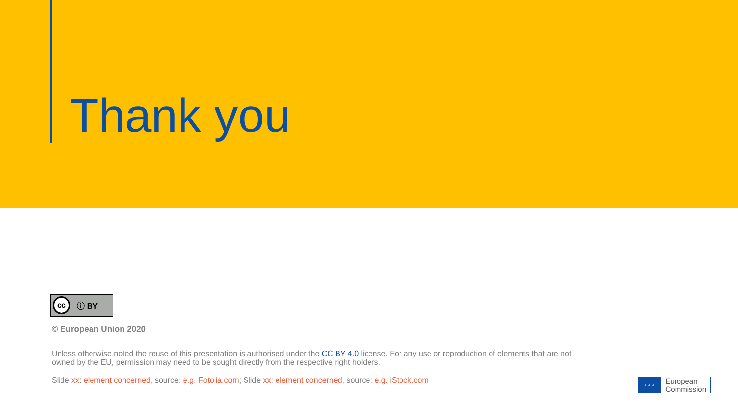Thank you
cc ⓘ BY
© European Union 2020
Unless otherwise noted the reuse of this presentation is authorised under the CC BY 4.0 license. For any use or reproduction of elements that are not owned by the EU, permission may need to be sought directly from the respective right holders.
Slide xx: element concerned, source: e.g. Fotolia.com; Slide xx: element concerned, source: e.g. iStock.com
★★★
European
Commission